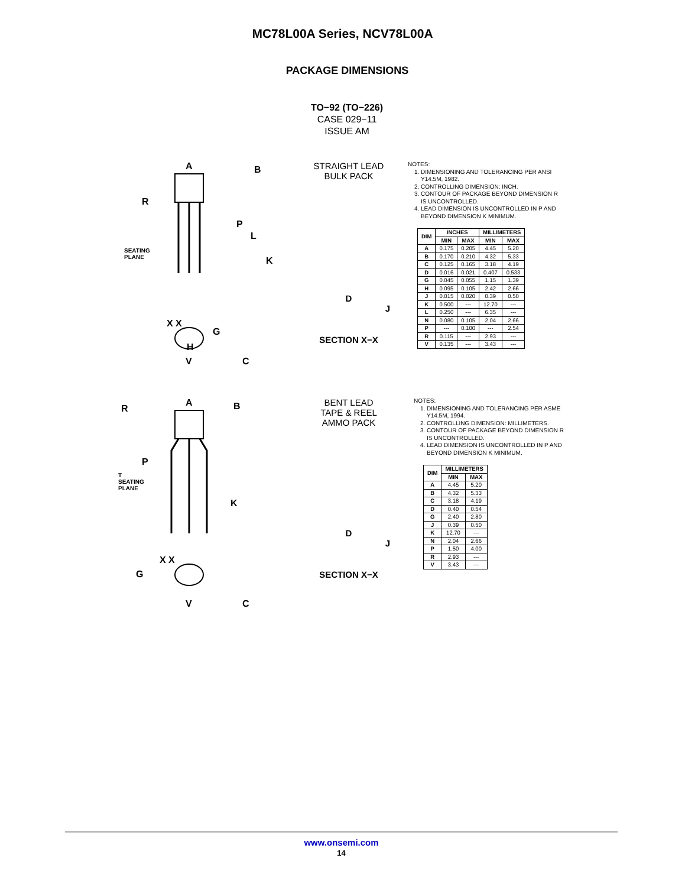MC78L00A Series, NCV78L00A
PACKAGE DIMENSIONS
TO−92 (TO−226)
CASE 029−11
ISSUE AM
A B
R
P
L
K
SEATING
PLANE
X X
G
H
V C
STRAIGHT LEAD
BULK PACK
D
J
SECTION X−X
NOTES:
1. DIMENSIONING AND TOLERANCING PER ANSI Y14.5M, 1982.
2. CONTROLLING DIMENSION: INCH.
3. CONTOUR OF PACKAGE BEYOND DIMENSION R IS UNCONTROLLED.
4. LEAD DIMENSION IS UNCONTROLLED IN P AND BEYOND DIMENSION K MINIMUM.
| DIM | INCHES | | MILLIMETERS | |
| --- | --- | --- | --- | --- |
| | MIN | MAX | MIN | MAX |
| A | 0.175 | 0.205 | 4.45 | 5.20 |
| B | 0.170 | 0.210 | 4.32 | 5.33 |
| C | 0.125 | 0.165 | 3.18 | 4.19 |
| D | 0.016 | 0.021 | 0.407 | 0.533 |
| G | 0.045 | 0.055 | 1.15 | 1.39 |
| H | 0.095 | 0.105 | 2.42 | 2.66 |
| J | 0.015 | 0.020 | 0.39 | 0.50 |
| K | 0.500 | --- | 12.70 | --- |
| L | 0.250 | --- | 6.35 | --- |
| N | 0.080 | 0.105 | 2.04 | 2.66 |
| P | --- | 0.100 | --- | 2.54 |
| R | 0.115 | --- | 2.93 | --- |
| V | 0.135 | --- | 3.43 | --- |
A B
R
P
T
SEATING
PLANE
K
X X
G
V C
BENT LEAD
TAPE & REEL
AMMO PACK
D
J
SECTION X−X
NOTES:
1. DIMENSIONING AND TOLERANCING PER ASME Y14.5M, 1994.
2. CONTROLLING DIMENSION: MILLIMETERS.
3. CONTOUR OF PACKAGE BEYOND DIMENSION R IS UNCONTROLLED.
4. LEAD DIMENSION IS UNCONTROLLED IN P AND BEYOND DIMENSION K MINIMUM.
| DIM | MILLIMETERS | |
| --- | --- | --- |
| | MIN | MAX |
| A | 4.45 | 5.20 |
| B | 4.32 | 5.33 |
| C | 3.18 | 4.19 |
| D | 0.40 | 0.54 |
| G | 2.40 | 2.80 |
| J | 0.39 | 0.50 |
| K | 12.70 | --- |
| N | 2.04 | 2.66 |
| P | 1.50 | 4.00 |
| R | 2.93 | --- |
| V | 3.43 | --- |
www.onsemi.com
14